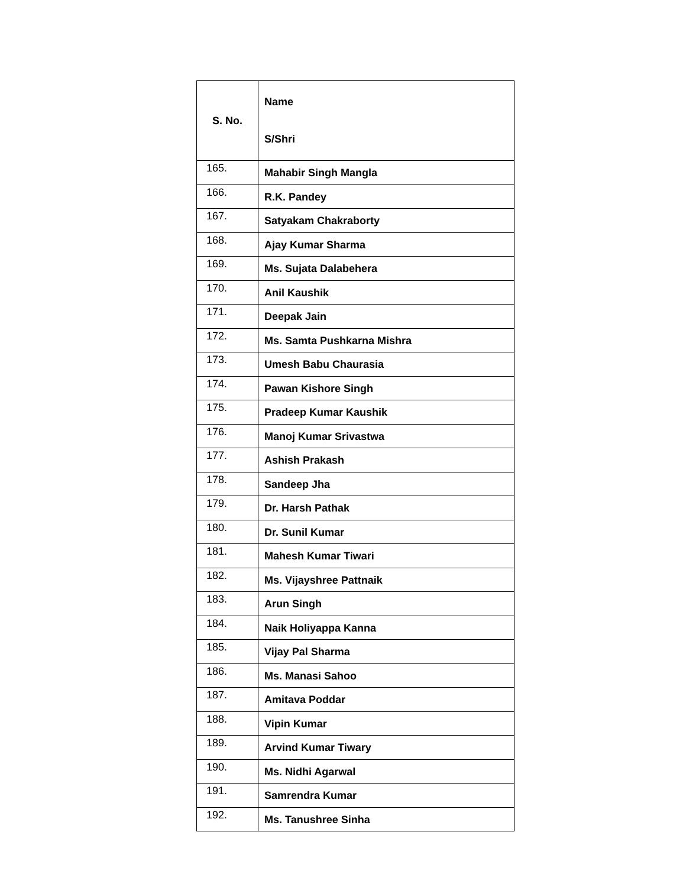| S. No. | Name S/Shri |
| --- | --- |
| 165. | Mahabir Singh Mangla |
| 166. | R.K. Pandey |
| 167. | Satyakam Chakraborty |
| 168. | Ajay Kumar Sharma |
| 169. | Ms. Sujata Dalabehera |
| 170. | Anil Kaushik |
| 171. | Deepak Jain |
| 172. | Ms. Samta Pushkarna Mishra |
| 173. | Umesh Babu Chaurasia |
| 174. | Pawan Kishore Singh |
| 175. | Pradeep Kumar Kaushik |
| 176. | Manoj Kumar Srivastwa |
| 177. | Ashish Prakash |
| 178. | Sandeep Jha |
| 179. | Dr. Harsh Pathak |
| 180. | Dr. Sunil Kumar |
| 181. | Mahesh Kumar Tiwari |
| 182. | Ms. Vijayshree Pattnaik |
| 183. | Arun Singh |
| 184. | Naik Holiyappa Kanna |
| 185. | Vijay Pal Sharma |
| 186. | Ms. Manasi Sahoo |
| 187. | Amitava Poddar |
| 188. | Vipin Kumar |
| 189. | Arvind Kumar Tiwary |
| 190. | Ms. Nidhi Agarwal |
| 191. | Samrendra Kumar |
| 192. | Ms. Tanushree Sinha |